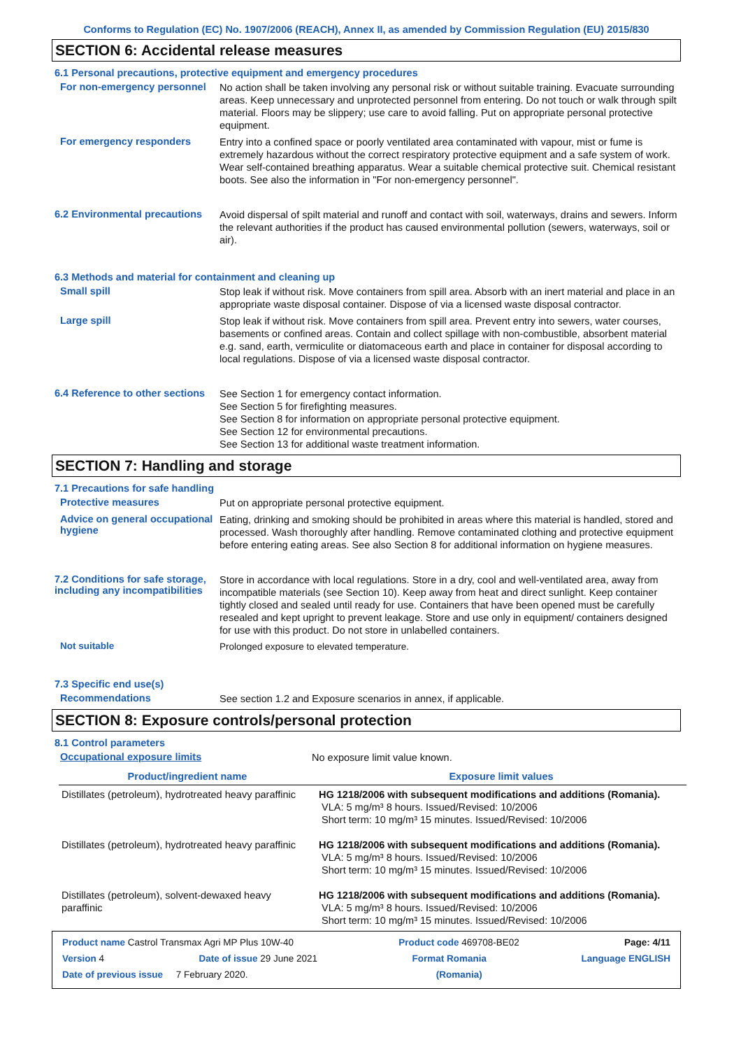Conforms to Regulation (EC) No. 1907/2006 (REACH), Annex II, as amended by Commission Regulation (EU) 2015/830
SECTION 6: Accidental release measures
6.1 Personal precautions, protective equipment and emergency procedures
For non-emergency personnel
No action shall be taken involving any personal risk or without suitable training. Evacuate surrounding areas. Keep unnecessary and unprotected personnel from entering. Do not touch or walk through spilt material. Floors may be slippery; use care to avoid falling. Put on appropriate personal protective equipment.
For emergency responders
Entry into a confined space or poorly ventilated area contaminated with vapour, mist or fume is extremely hazardous without the correct respiratory protective equipment and a safe system of work. Wear self-contained breathing apparatus. Wear a suitable chemical protective suit. Chemical resistant boots. See also the information in "For non-emergency personnel".
6.2 Environmental precautions
Avoid dispersal of spilt material and runoff and contact with soil, waterways, drains and sewers. Inform the relevant authorities if the product has caused environmental pollution (sewers, waterways, soil or air).
6.3 Methods and material for containment and cleaning up
Small spill
Stop leak if without risk. Move containers from spill area. Absorb with an inert material and place in an appropriate waste disposal container. Dispose of via a licensed waste disposal contractor.
Large spill
Stop leak if without risk. Move containers from spill area. Prevent entry into sewers, water courses, basements or confined areas. Contain and collect spillage with non-combustible, absorbent material e.g. sand, earth, vermiculite or diatomaceous earth and place in container for disposal according to local regulations. Dispose of via a licensed waste disposal contractor.
6.4 Reference to other sections
See Section 1 for emergency contact information.
See Section 5 for firefighting measures.
See Section 8 for information on appropriate personal protective equipment.
See Section 12 for environmental precautions.
See Section 13 for additional waste treatment information.
SECTION 7: Handling and storage
7.1 Precautions for safe handling
Protective measures
Put on appropriate personal protective equipment.
Advice on general occupational hygiene
Eating, drinking and smoking should be prohibited in areas where this material is handled, stored and processed. Wash thoroughly after handling. Remove contaminated clothing and protective equipment before entering eating areas. See also Section 8 for additional information on hygiene measures.
7.2 Conditions for safe storage, including any incompatibilities
Store in accordance with local regulations. Store in a dry, cool and well-ventilated area, away from incompatible materials (see Section 10). Keep away from heat and direct sunlight. Keep container tightly closed and sealed until ready for use. Containers that have been opened must be carefully resealed and kept upright to prevent leakage. Store and use only in equipment/ containers designed for use with this product. Do not store in unlabelled containers.
Not suitable
Prolonged exposure to elevated temperature.
7.3 Specific end use(s)
Recommendations
See section 1.2 and Exposure scenarios in annex, if applicable.
SECTION 8: Exposure controls/personal protection
8.1 Control parameters
Occupational exposure limits
No exposure limit value known.
| Product/ingredient name | Exposure limit values |
| --- | --- |
| Distillates (petroleum), hydrotreated heavy paraffinic | HG 1218/2006 with subsequent modifications and additions (Romania). VLA: 5 mg/m³ 8 hours. Issued/Revised: 10/2006 Short term: 10 mg/m³ 15 minutes. Issued/Revised: 10/2006 |
| Distillates (petroleum), hydrotreated heavy paraffinic | HG 1218/2006 with subsequent modifications and additions (Romania). VLA: 5 mg/m³ 8 hours. Issued/Revised: 10/2006 Short term: 10 mg/m³ 15 minutes. Issued/Revised: 10/2006 |
| Distillates (petroleum), solvent-dewaxed heavy paraffinic | HG 1218/2006 with subsequent modifications and additions (Romania). VLA: 5 mg/m³ 8 hours. Issued/Revised: 10/2006 Short term: 10 mg/m³ 15 minutes. Issued/Revised: 10/2006 |
Product name Castrol Transmax Agri MP Plus 10W-40 Product code 469708-BE02 Page: 4/11
Version 4 Date of issue 29 June 2021 Format Romania Language ENGLISH
Date of previous issue 7 February 2020. (Romania)